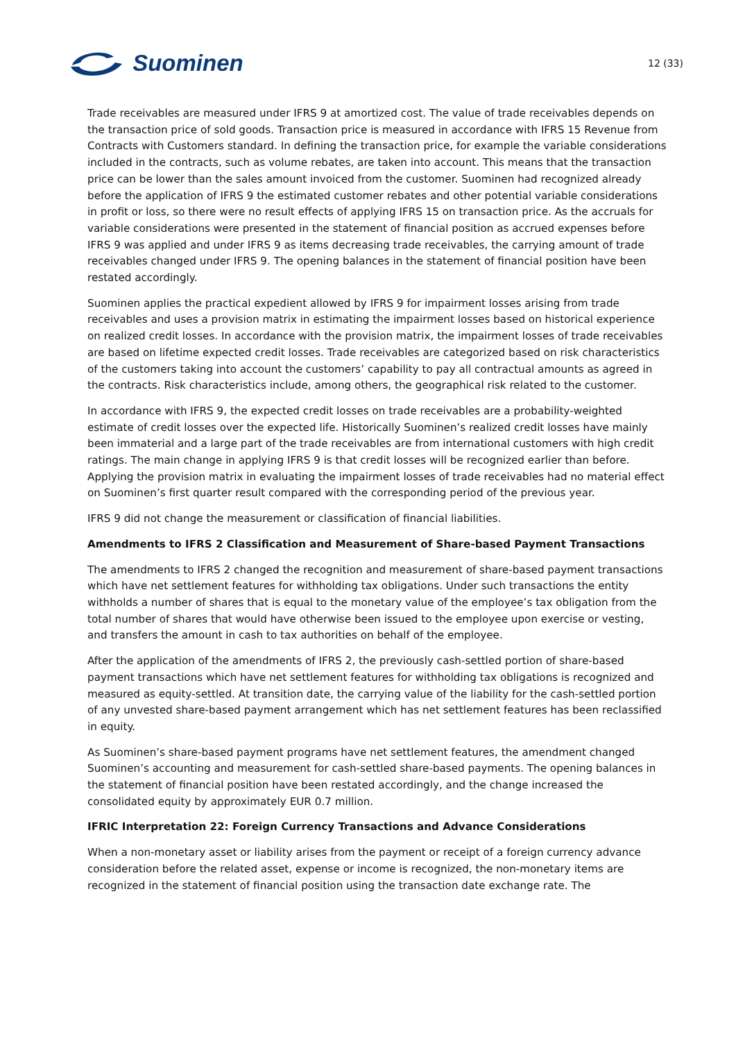Suominen
12 (33)
Trade receivables are measured under IFRS 9 at amortized cost. The value of trade receivables depends on the transaction price of sold goods. Transaction price is measured in accordance with IFRS 15 Revenue from Contracts with Customers standard. In defining the transaction price, for example the variable considerations included in the contracts, such as volume rebates, are taken into account. This means that the transaction price can be lower than the sales amount invoiced from the customer. Suominen had recognized already before the application of IFRS 9 the estimated customer rebates and other potential variable considerations in profit or loss, so there were no result effects of applying IFRS 15 on transaction price. As the accruals for variable considerations were presented in the statement of financial position as accrued expenses before IFRS 9 was applied and under IFRS 9 as items decreasing trade receivables, the carrying amount of trade receivables changed under IFRS 9. The opening balances in the statement of financial position have been restated accordingly.
Suominen applies the practical expedient allowed by IFRS 9 for impairment losses arising from trade receivables and uses a provision matrix in estimating the impairment losses based on historical experience on realized credit losses. In accordance with the provision matrix, the impairment losses of trade receivables are based on lifetime expected credit losses. Trade receivables are categorized based on risk characteristics of the customers taking into account the customers’ capability to pay all contractual amounts as agreed in the contracts. Risk characteristics include, among others, the geographical risk related to the customer.
In accordance with IFRS 9, the expected credit losses on trade receivables are a probability-weighted estimate of credit losses over the expected life. Historically Suominen’s realized credit losses have mainly been immaterial and a large part of the trade receivables are from international customers with high credit ratings. The main change in applying IFRS 9 is that credit losses will be recognized earlier than before. Applying the provision matrix in evaluating the impairment losses of trade receivables had no material effect on Suominen’s first quarter result compared with the corresponding period of the previous year.
IFRS 9 did not change the measurement or classification of financial liabilities.
Amendments to IFRS 2 Classification and Measurement of Share-based Payment Transactions
The amendments to IFRS 2 changed the recognition and measurement of share-based payment transactions which have net settlement features for withholding tax obligations. Under such transactions the entity withholds a number of shares that is equal to the monetary value of the employee’s tax obligation from the total number of shares that would have otherwise been issued to the employee upon exercise or vesting, and transfers the amount in cash to tax authorities on behalf of the employee.
After the application of the amendments of IFRS 2, the previously cash-settled portion of share-based payment transactions which have net settlement features for withholding tax obligations is recognized and measured as equity-settled. At transition date, the carrying value of the liability for the cash-settled portion of any unvested share-based payment arrangement which has net settlement features has been reclassified in equity.
As Suominen’s share-based payment programs have net settlement features, the amendment changed Suominen’s accounting and measurement for cash-settled share-based payments. The opening balances in the statement of financial position have been restated accordingly, and the change increased the consolidated equity by approximately EUR 0.7 million.
IFRIC Interpretation 22: Foreign Currency Transactions and Advance Considerations
When a non-monetary asset or liability arises from the payment or receipt of a foreign currency advance consideration before the related asset, expense or income is recognized, the non-monetary items are recognized in the statement of financial position using the transaction date exchange rate. The